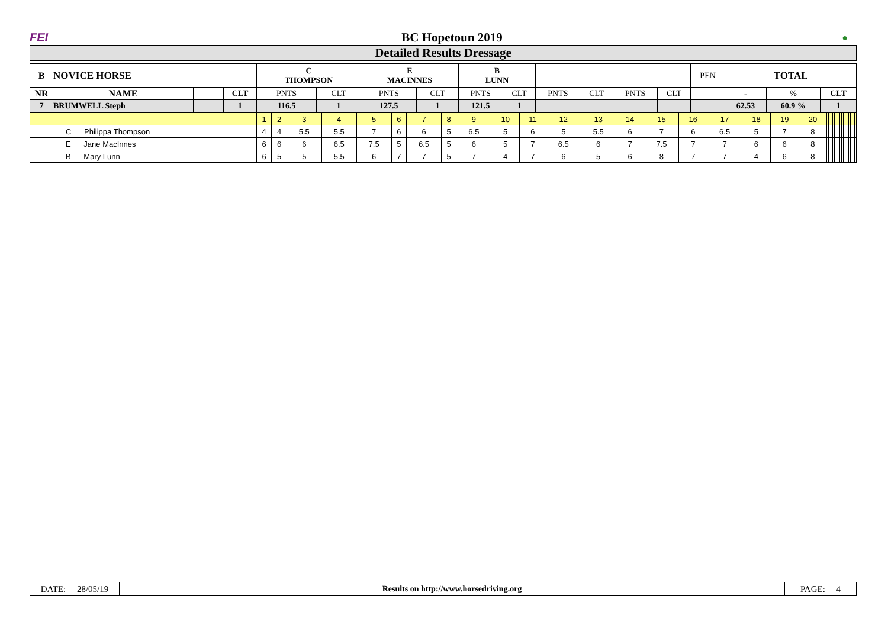| FEI | BC Hopetoun 2019 | ● |
Detailed Results Dressage
| B | NOVICE HORSE | | | C THOMPSON | | E MACINNES | | B LUNN | | | | | | PEN | TOTAL | | |
| --- | --- | --- | --- | --- | --- | --- | --- | --- | --- | --- | --- | --- | --- | --- | --- | --- | --- |
| NR | NAME | | CLT | PNTS | CLT | PNTS | CLT | PNTS | CLT | PNTS | CLT | PNTS | CLT | | - | % | CLT |
| 7 | BRUMWELL Steph | | 1 | 116.5 | 1 | 127.5 | 1 | 121.5 | 1 | | | | | | 62.53 | 60.9 % | 1 |
| | 1 | 2 | 3 | 4 | 5 | 6 | 7 | 8 | 9 | 10 | 11 | 12 | 13 | 14 | 15 | 16 | 17 | 18 | 19 | 20 | | | | | | | | | | | | | | | | |
| C Philippa Thompson | 4 | 4 | 5.5 | 5.5 | 7 | 6 | 6 | 5 | 6.5 | 5 | 6 | 5 | 5.5 | 6 | 7 | 6 | 6.5 | 5 | 7 | 8 | | | | | | | | | | | | | | | | |
| E Jane MacInnes | 6 | 6 | 6 | 6.5 | 7.5 | 5 | 6.5 | 5 | 6 | 5 | 7 | 6.5 | 6 | 7 | 7.5 | 7 | 7 | 6 | 6 | 8 | | | | | | | | | | | | | | | | |
| B Mary Lunn | 6 | 5 | 5 | 5.5 | 6 | 7 | 7 | 5 | 7 | 4 | 7 | 6 | 5 | 6 | 8 | 7 | 7 | 4 | 6 | 8 | | | | | | | | | | | | | | | | |
| DATE: 28/05/19 | Results on http://www.horsedriving.org | PAGE: 4 |